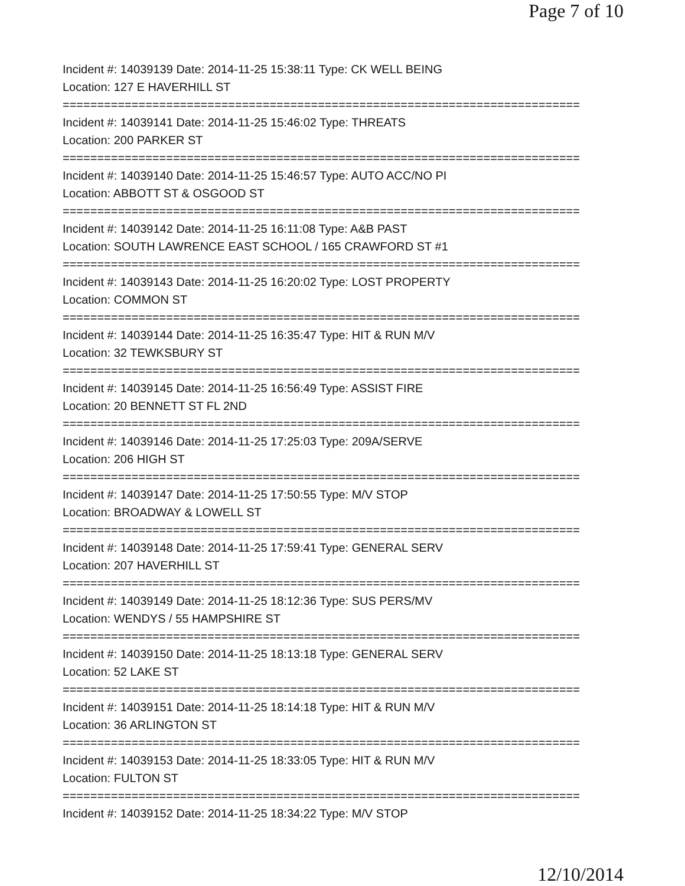Page 7 of 10
Incident #: 14039139 Date: 2014-11-25 15:38:11 Type: CK WELL BEING
Location: 127 E HAVERHILL ST
===========================================================================
Incident #: 14039141 Date: 2014-11-25 15:46:02 Type: THREATS
Location: 200 PARKER ST
===========================================================================
Incident #: 14039140 Date: 2014-11-25 15:46:57 Type: AUTO ACC/NO PI
Location: ABBOTT ST & OSGOOD ST
===========================================================================
Incident #: 14039142 Date: 2014-11-25 16:11:08 Type: A&B PAST
Location: SOUTH LAWRENCE EAST SCHOOL / 165 CRAWFORD ST #1
===========================================================================
Incident #: 14039143 Date: 2014-11-25 16:20:02 Type: LOST PROPERTY
Location: COMMON ST
===========================================================================
Incident #: 14039144 Date: 2014-11-25 16:35:47 Type: HIT & RUN M/V
Location: 32 TEWKSBURY ST
===========================================================================
Incident #: 14039145 Date: 2014-11-25 16:56:49 Type: ASSIST FIRE
Location: 20 BENNETT ST FL 2ND
===========================================================================
Incident #: 14039146 Date: 2014-11-25 17:25:03 Type: 209A/SERVE
Location: 206 HIGH ST
===========================================================================
Incident #: 14039147 Date: 2014-11-25 17:50:55 Type: M/V STOP
Location: BROADWAY & LOWELL ST
===========================================================================
Incident #: 14039148 Date: 2014-11-25 17:59:41 Type: GENERAL SERV
Location: 207 HAVERHILL ST
===========================================================================
Incident #: 14039149 Date: 2014-11-25 18:12:36 Type: SUS PERS/MV
Location: WENDYS / 55 HAMPSHIRE ST
===========================================================================
Incident #: 14039150 Date: 2014-11-25 18:13:18 Type: GENERAL SERV
Location: 52 LAKE ST
===========================================================================
Incident #: 14039151 Date: 2014-11-25 18:14:18 Type: HIT & RUN M/V
Location: 36 ARLINGTON ST
===========================================================================
Incident #: 14039153 Date: 2014-11-25 18:33:05 Type: HIT & RUN M/V
Location: FULTON ST
===========================================================================
Incident #: 14039152 Date: 2014-11-25 18:34:22 Type: M/V STOP
12/10/2014